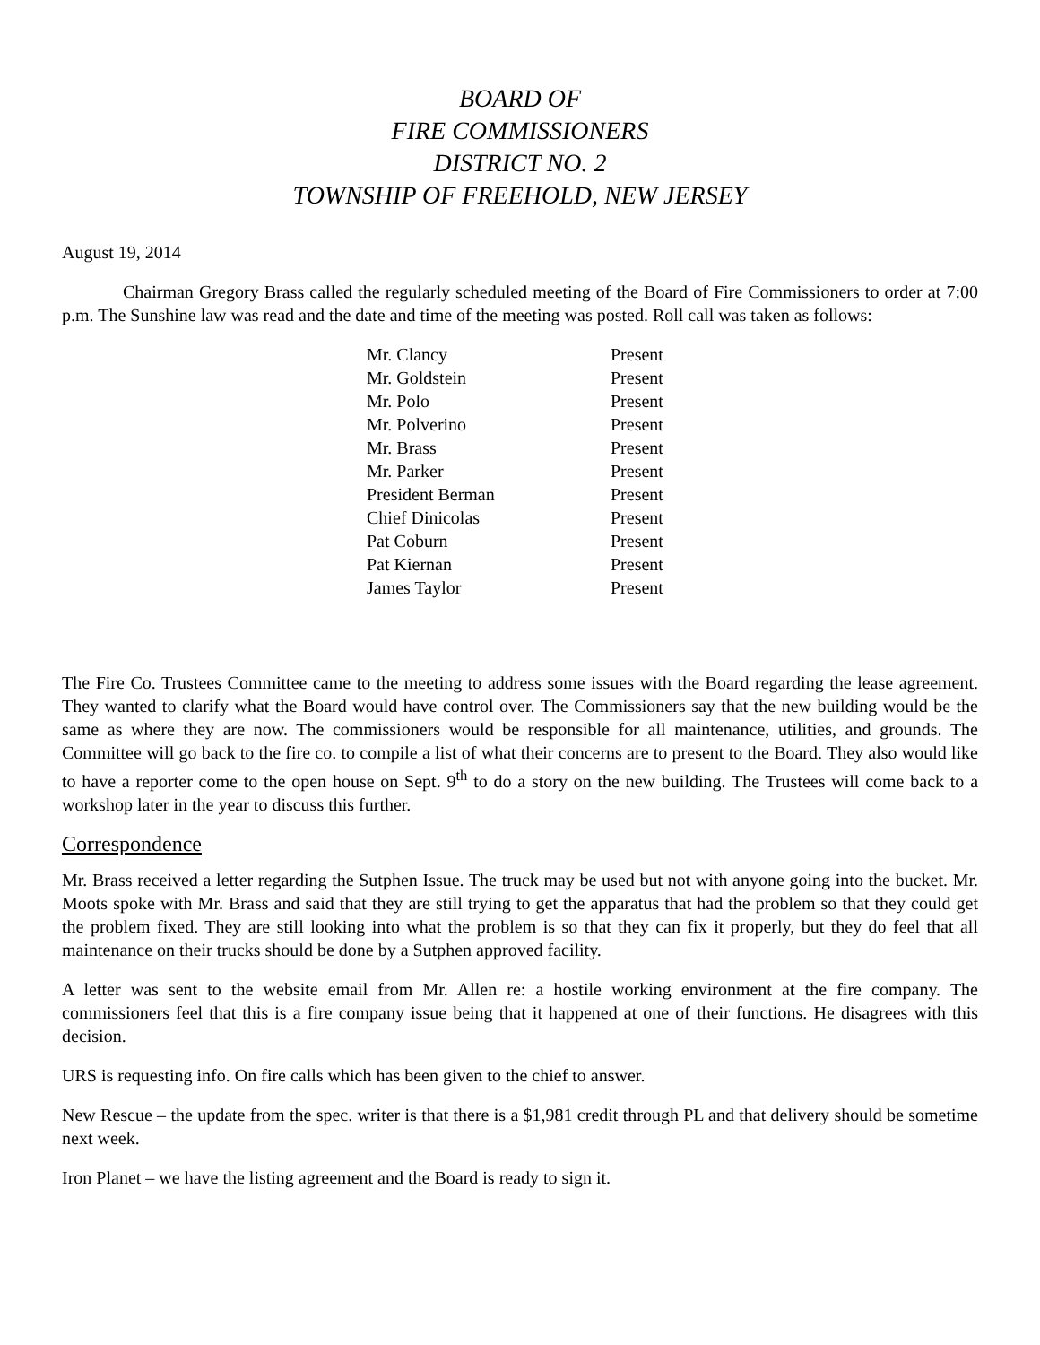BOARD OF
FIRE COMMISSIONERS
DISTRICT NO. 2
TOWNSHIP OF FREEHOLD, NEW JERSEY
August 19, 2014
Chairman Gregory Brass called the regularly scheduled meeting of the Board of Fire Commissioners to order at 7:00 p.m. The Sunshine law was read and the date and time of the meeting was posted. Roll call was taken as follows:
| Mr. Clancy | Present |
| Mr. Goldstein | Present |
| Mr. Polo | Present |
| Mr. Polverino | Present |
| Mr. Brass | Present |
| Mr. Parker | Present |
| President Berman | Present |
| Chief Dinicolas | Present |
| Pat Coburn | Present |
| Pat Kiernan | Present |
| James Taylor | Present |
The Fire Co. Trustees Committee came to the meeting to address some issues with the Board regarding the lease agreement. They wanted to clarify what the Board would have control over. The Commissioners say that the new building would be the same as where they are now. The commissioners would be responsible for all maintenance, utilities, and grounds. The Committee will go back to the fire co. to compile a list of what their concerns are to present to the Board. They also would like to have a reporter come to the open house on Sept. 9<sup>th</sup> to do a story on the new building. The Trustees will come back to a workshop later in the year to discuss this further.
Correspondence
Mr. Brass received a letter regarding the Sutphen Issue. The truck may be used but not with anyone going into the bucket. Mr. Moots spoke with Mr. Brass and said that they are still trying to get the apparatus that had the problem so that they could get the problem fixed. They are still looking into what the problem is so that they can fix it properly, but they do feel that all maintenance on their trucks should be done by a Sutphen approved facility.
A letter was sent to the website email from Mr. Allen re: a hostile working environment at the fire company. The commissioners feel that this is a fire company issue being that it happened at one of their functions. He disagrees with this decision.
URS is requesting info. On fire calls which has been given to the chief to answer.
New Rescue – the update from the spec. writer is that there is a $1,981 credit through PL and that delivery should be sometime next week.
Iron Planet – we have the listing agreement and the Board is ready to sign it.